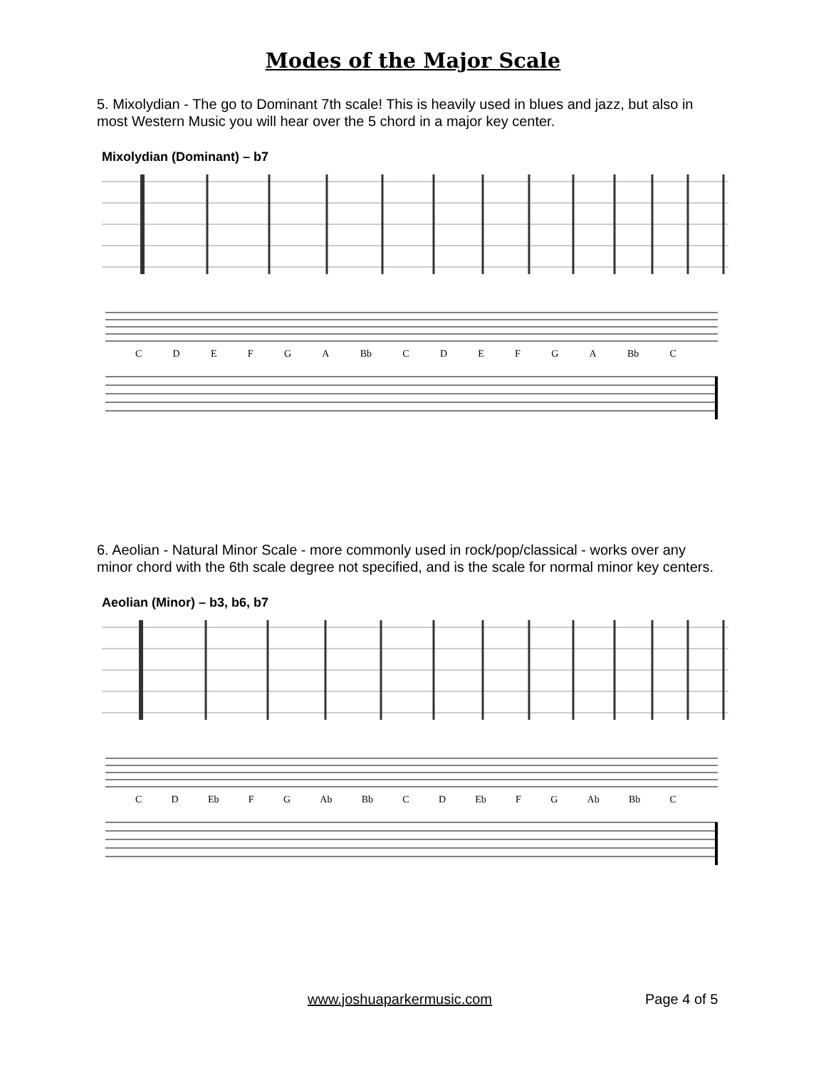Modes of the Major Scale
5. Mixolydian - The go to Dominant 7th scale! This is heavily used in blues and jazz, but also in most Western Music you will hear over the 5 chord in a major key center.
Mixolydian (Dominant) – b7
CDEFGA Bb CDEFGA Bb C
6. Aeolian - Natural Minor Scale - more commonly used in rock/pop/classical - works over any minor chord with the 6th scale degree not specified, and is the scale for normal minor key centers.
Aeolian (Minor) – b3, b6, b7
CD Eb FG Ab Bb CD Eb FG Ab Bb C
www.joshuaparkermusic.com Page 4 of 5